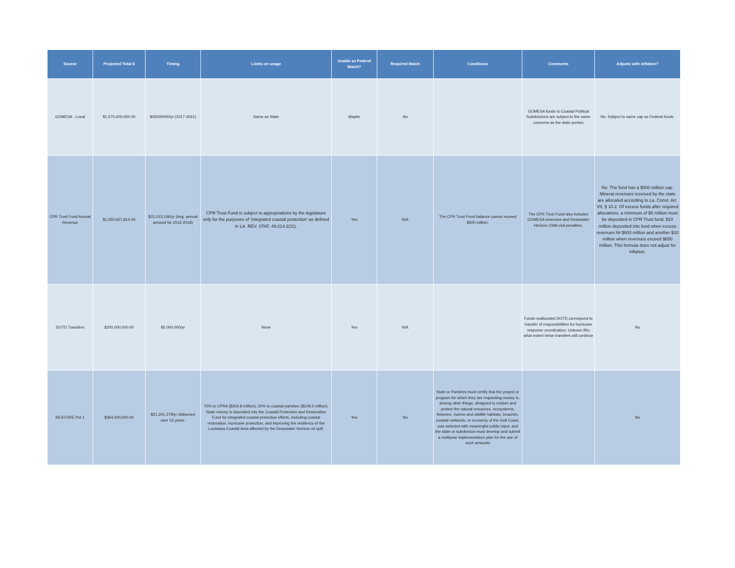| Source | Projected Total $ | Timing | Limits on usage | Usable as Federal Match? | Required Match | Conditions | Comments | Adjusts with inflation? |
| --- | --- | --- | --- | --- | --- | --- | --- | --- |
| GOMESA - Local | $1,575,000,000.00 | $35000000/yr (2017-2061) | Same as State | Maybe | No | | GOMESA funds to Coastal Political Subdivisions are subject to the same concerns as the state portion | No. Subject to same cap as Federal funds. |
| CPR Trust Fund Annual Revenue | $1,550,657,814.00 | $31,013,156/yr (Avg. annual amount for 2012-2018) | CPR Trust Fund is subject to appropriations by the legislature only for the purposes of 'integrated coastal protection' as defined in LA. REV. STAT. 49:214.2(11). | Yes | N/A | The CPR Trust Fund balance cannot exceed $500 million. | The CPR Trust Fund also includes GOMESA revenues and Deepwater Horizon CWA civil penalties. | No. The fund has a $500 million cap. Mineral revenues received by the state are allocated according to La. Const. Art. VII, § 10.2. Of excess funds after required allocations, a minimum of $5 million must be deposited in CPR Trust fund; $10 million deposited into fund when excess revenues hit $600 million and another $10 million when revenues exceed $650 million. This formula does not adjust for inflation. |
| DOTD Transfers | $200,000,000.00 | $5,000,000/yr | None | Yes | N/A | | Funds reallocated DOTD correspond to transfer of responsibilities for hurricane response coordination. Unkown if/to what extent tehse transfers will continue | No |
| RESTORE Pot 1 | $364,000,000.00 | $21,241,379/yr disbursed over 15 years. | 70% to CPRA ($254.8 million); 30% to coastal parishes ($109.2 million). State money is deposited into the Coastal Protection and Restoration Fund for integrated coastal protection efforts, including coastal restoration, hurricane protection, and improving the resiliency of the Louisiana Coastal Area affected by the Deepwater Horizon oil spill. | Yes | No | State or Parishes must certify that the project or program for which they are requesting money is, among other things, designed to restore and protect the natural resources, ecosystems, fisheries, marine and wildlife habitats, beaches, coastal wetlands, or economy of the Gulf Coast, was selected with meaningful public input, and the state or subdivision must develop and submit a multiyear implementation plan for the use of such amounts | | No |